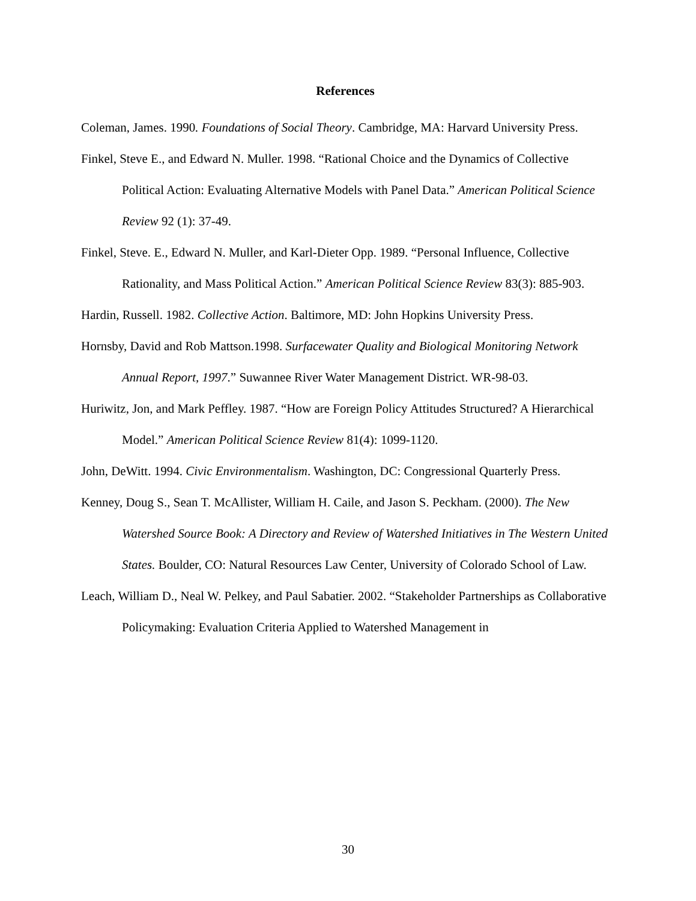References
Coleman, James. 1990. Foundations of Social Theory. Cambridge, MA: Harvard University Press.
Finkel, Steve E., and Edward N. Muller. 1998. “Rational Choice and the Dynamics of Collective Political Action: Evaluating Alternative Models with Panel Data.” American Political Science Review 92 (1): 37-49.
Finkel, Steve. E., Edward N. Muller, and Karl-Dieter Opp. 1989. “Personal Influence, Collective Rationality, and Mass Political Action.” American Political Science Review 83(3): 885-903.
Hardin, Russell. 1982. Collective Action. Baltimore, MD: John Hopkins University Press.
Hornsby, David and Rob Mattson.1998. Surfacewater Quality and Biological Monitoring Network Annual Report, 1997.” Suwannee River Water Management District. WR-98-03.
Huriwitz, Jon, and Mark Peffley. 1987. “How are Foreign Policy Attitudes Structured? A Hierarchical Model.” American Political Science Review 81(4): 1099-1120.
John, DeWitt. 1994. Civic Environmentalism. Washington, DC: Congressional Quarterly Press.
Kenney, Doug S., Sean T. McAllister, William H. Caile, and Jason S. Peckham. (2000). The New Watershed Source Book: A Directory and Review of Watershed Initiatives in The Western United States. Boulder, CO: Natural Resources Law Center, University of Colorado School of Law.
Leach, William D., Neal W. Pelkey, and Paul Sabatier. 2002. “Stakeholder Partnerships as Collaborative Policymaking: Evaluation Criteria Applied to Watershed Management in
30